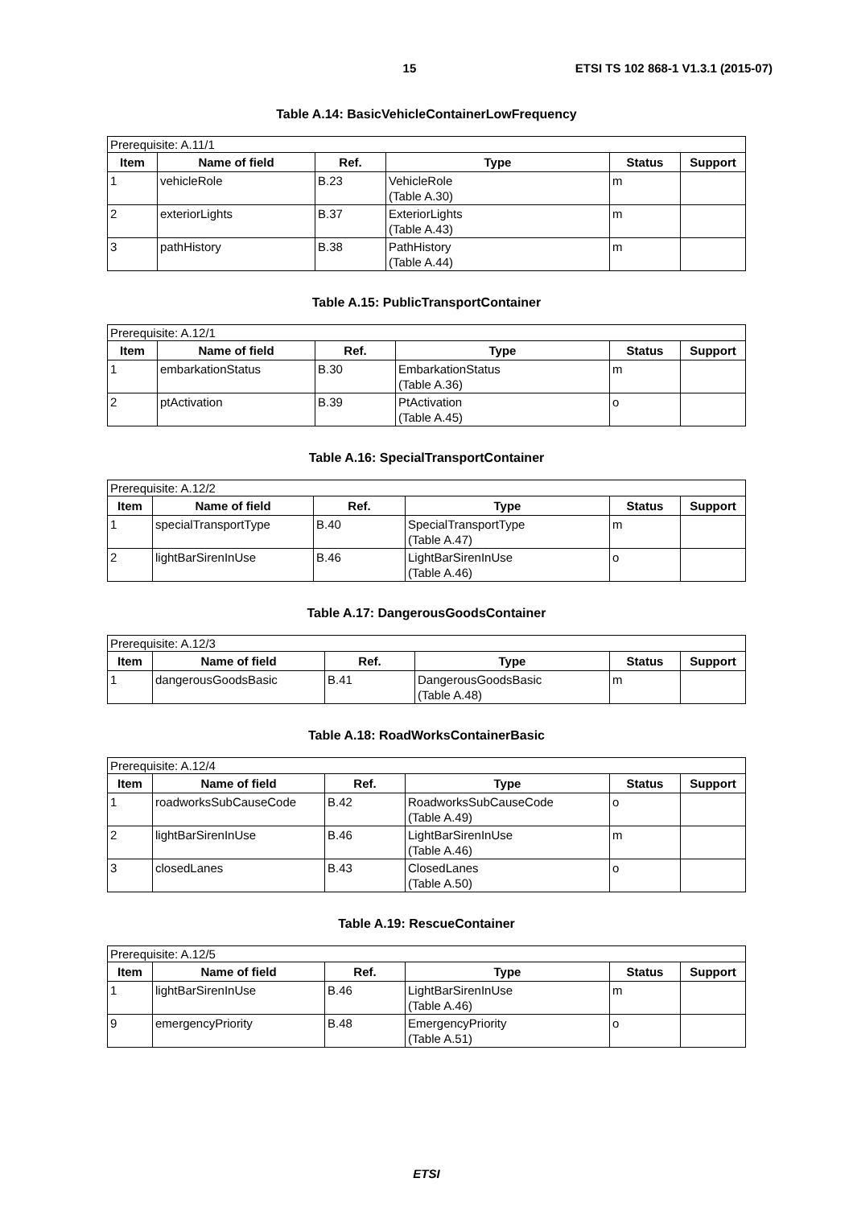15 ETSI TS 102 868-1 V1.3.1 (2015-07)
Table A.14: BasicVehicleContainerLowFrequency
| Prerequisite: A.11/1 | | | | | |
| Item | Name of field | Ref. | Type | Status | Support |
| 1 | vehicleRole | B.23 | VehicleRole (Table A.30) | m | |
| 2 | exteriorLights | B.37 | ExteriorLights (Table A.43) | m | |
| 3 | pathHistory | B.38 | PathHistory (Table A.44) | m | |
Table A.15: PublicTransportContainer
| Prerequisite: A.12/1 | | | | | |
| Item | Name of field | Ref. | Type | Status | Support |
| 1 | embarkationStatus | B.30 | EmbarkationStatus (Table A.36) | m | |
| 2 | ptActivation | B.39 | PtActivation (Table A.45) | o | |
Table A.16: SpecialTransportContainer
| Prerequisite: A.12/2 | | | | | |
| Item | Name of field | Ref. | Type | Status | Support |
| 1 | specialTransportType | B.40 | SpecialTransportType (Table A.47) | m | |
| 2 | lightBarSirenInUse | B.46 | LightBarSirenInUse (Table A.46) | o | |
Table A.17: DangerousGoodsContainer
| Prerequisite: A.12/3 | | | | | |
| Item | Name of field | Ref. | Type | Status | Support |
| 1 | dangerousGoodsBasic | B.41 | DangerousGoodsBasic (Table A.48) | m | |
Table A.18: RoadWorksContainerBasic
| Prerequisite: A.12/4 | | | | | |
| Item | Name of field | Ref. | Type | Status | Support |
| 1 | roadworksSubCauseCode | B.42 | RoadworksSubCauseCode (Table A.49) | o | |
| 2 | lightBarSirenInUse | B.46 | LightBarSirenInUse (Table A.46) | m | |
| 3 | closedLanes | B.43 | ClosedLanes (Table A.50) | o | |
Table A.19: RescueContainer
| Prerequisite: A.12/5 | | | | | |
| Item | Name of field | Ref. | Type | Status | Support |
| 1 | lightBarSirenInUse | B.46 | LightBarSirenInUse (Table A.46) | m | |
| 9 | emergencyPriority | B.48 | EmergencyPriority (Table A.51) | o | |
ETSI